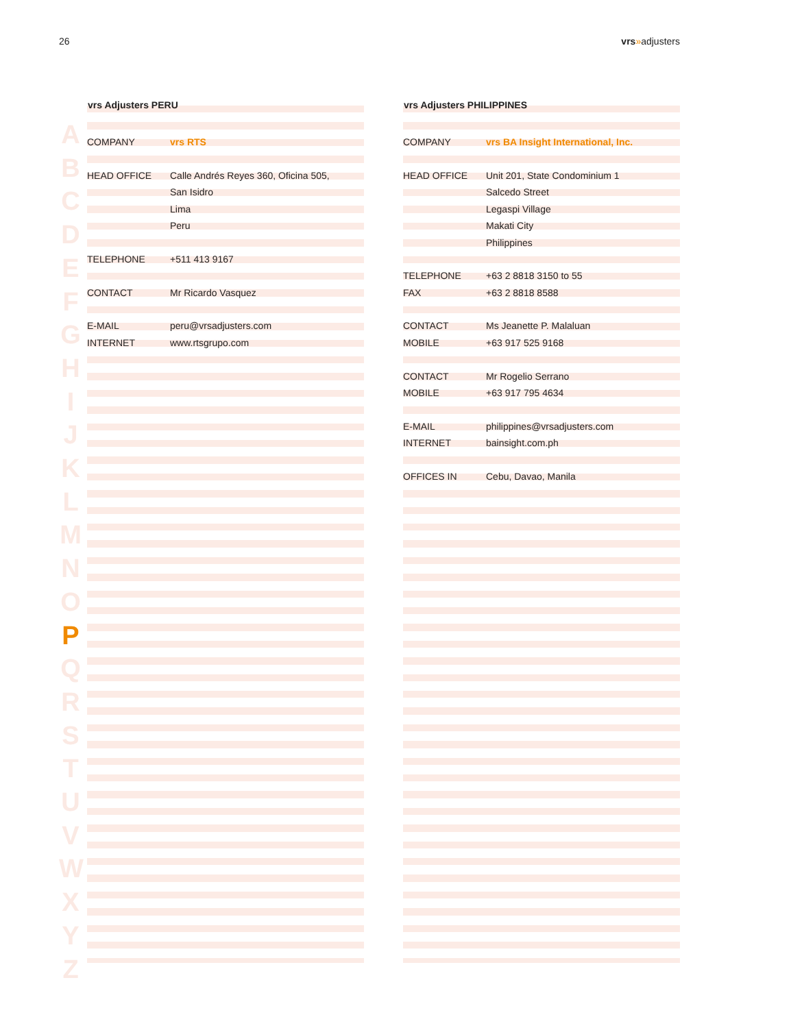26 vrs»adjusters
A
B
C
D
E
F
G
H
I
J
K
L
M
N
O
P
Q
R
S
T
U
V
W
X
Y
Z
| vrs Adjusters PERU | |
| --- | --- |
| COMPANY | vrs RTS |
| HEAD OFFICE | Calle Andrés Reyes 360, Oficina 505, |
| | San Isidro |
| | Lima |
| | Peru |
| TELEPHONE | +511 413 9167 |
| CONTACT | Mr Ricardo Vasquez |
| E-MAIL | peru@vrsadjusters.com |
| INTERNET | www.rtsgrupo.com |
| vrs Adjusters PHILIPPINES | |
| --- | --- |
| COMPANY | vrs BA Insight International, Inc. |
| HEAD OFFICE | Unit 201, State Condominium 1 |
| | Salcedo Street |
| | Legaspi Village |
| | Makati City |
| | Philippines |
| TELEPHONE | +63 2 8818 3150 to 55 |
| FAX | +63 2 8818 8588 |
| CONTACT | Ms Jeanette P. Malaluan |
| MOBILE | +63 917 525 9168 |
| CONTACT | Mr Rogelio Serrano |
| MOBILE | +63 917 795 4634 |
| E-MAIL | philippines@vrsadjusters.com |
| INTERNET | bainsight.com.ph |
| OFFICES IN | Cebu, Davao, Manila |